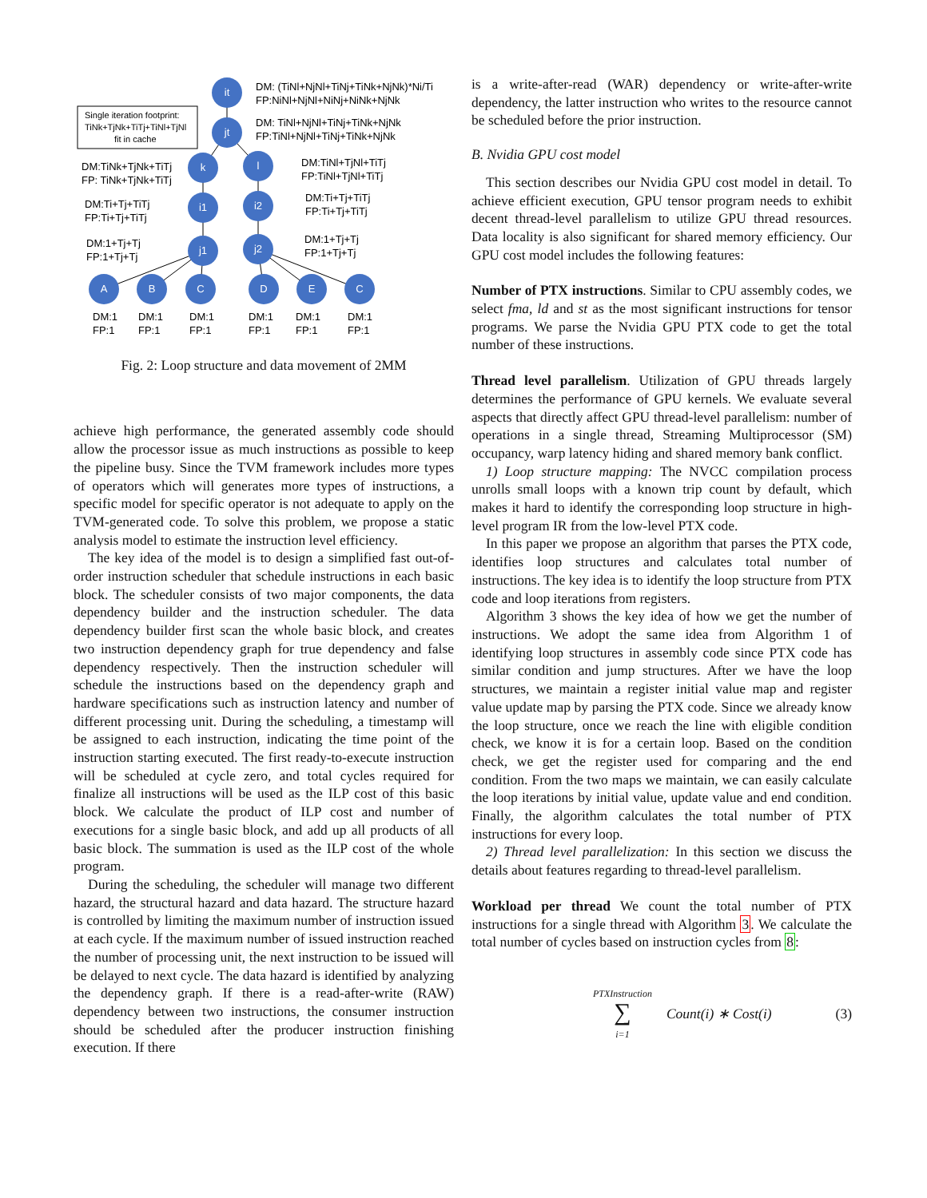it
jt
k
l
i1
i2
j1
j2
A
B
C
D
E
C
DM: (TiNl+NjNl+TiNj+TiNk+NjNk)*Ni/Ti
FP:NiNl+NjNl+NiNj+NiNk+NjNk
Single iteration footprint:
TiNk+TjNk+TiTj+TiNl+TjNl
fit in cache
DM: TiNl+NjNl+TiNj+TiNk+NjNk
FP:TiNl+NjNl+TiNj+TiNk+NjNk
DM:TiNk+TjNk+TiTj
FP: TiNk+TjNk+TiTj
DM:TiNl+TjNl+TiTj
FP:TiNl+TjNl+TiTj
DM:Ti+Tj+TiTj
FP:Ti+Tj+TiTj
DM:Ti+Tj+TiTj
FP:Ti+Tj+TiTj
DM:1+Tj+Tj
FP:1+Tj+Tj
DM:1+Tj+Tj
FP:1+Tj+Tj
DM:1
FP:1
DM:1
FP:1
DM:1
FP:1
DM:1
FP:1
DM:1
FP:1
DM:1
FP:1
Fig. 2: Loop structure and data movement of 2MM
achieve high performance, the generated assembly code should allow the processor issue as much instructions as possible to keep the pipeline busy. Since the TVM framework includes more types of operators which will generates more types of instructions, a specific model for specific operator is not adequate to apply on the TVM-generated code. To solve this problem, we propose a static analysis model to estimate the instruction level efficiency.
The key idea of the model is to design a simplified fast out-of-order instruction scheduler that schedule instructions in each basic block. The scheduler consists of two major components, the data dependency builder and the instruction scheduler. The data dependency builder first scan the whole basic block, and creates two instruction dependency graph for true dependency and false dependency respectively. Then the instruction scheduler will schedule the instructions based on the dependency graph and hardware specifications such as instruction latency and number of different processing unit. During the scheduling, a timestamp will be assigned to each instruction, indicating the time point of the instruction starting executed. The first ready-to-execute instruction will be scheduled at cycle zero, and total cycles required for finalize all instructions will be used as the ILP cost of this basic block. We calculate the product of ILP cost and number of executions for a single basic block, and add up all products of all basic block. The summation is used as the ILP cost of the whole program.
During the scheduling, the scheduler will manage two different hazard, the structural hazard and data hazard. The structure hazard is controlled by limiting the maximum number of instruction issued at each cycle. If the maximum number of issued instruction reached the number of processing unit, the next instruction to be issued will be delayed to next cycle. The data hazard is identified by analyzing the dependency graph. If there is a read-after-write (RAW) dependency between two instructions, the consumer instruction should be scheduled after the producer instruction finishing execution. If there
is a write-after-read (WAR) dependency or write-after-write dependency, the latter instruction who writes to the resource cannot be scheduled before the prior instruction.
B. Nvidia GPU cost model
This section describes our Nvidia GPU cost model in detail. To achieve efficient execution, GPU tensor program needs to exhibit decent thread-level parallelism to utilize GPU thread resources. Data locality is also significant for shared memory efficiency. Our GPU cost model includes the following features:
Number of PTX instructions. Similar to CPU assembly codes, we select fma, ld and st as the most significant instructions for tensor programs. We parse the Nvidia GPU PTX code to get the total number of these instructions.
Thread level parallelism. Utilization of GPU threads largely determines the performance of GPU kernels. We evaluate several aspects that directly affect GPU thread-level parallelism: number of operations in a single thread, Streaming Multiprocessor (SM) occupancy, warp latency hiding and shared memory bank conflict.
1) Loop structure mapping: The NVCC compilation process unrolls small loops with a known trip count by default, which makes it hard to identify the corresponding loop structure in high-level program IR from the low-level PTX code.
In this paper we propose an algorithm that parses the PTX code, identifies loop structures and calculates total number of instructions. The key idea is to identify the loop structure from PTX code and loop iterations from registers.
Algorithm 3 shows the key idea of how we get the number of instructions. We adopt the same idea from Algorithm 1 of identifying loop structures in assembly code since PTX code has similar condition and jump structures. After we have the loop structures, we maintain a register initial value map and register value update map by parsing the PTX code. Since we already know the loop structure, once we reach the line with eligible condition check, we know it is for a certain loop. Based on the condition check, we get the register used for comparing and the end condition. From the two maps we maintain, we can easily calculate the loop iterations by initial value, update value and end condition. Finally, the algorithm calculates the total number of PTX instructions for every loop.
2) Thread level parallelization: In this section we discuss the details about features regarding to thread-level parallelism.
Workload per thread We count the total number of PTX instructions for a single thread with Algorithm 3. We calculate the total number of cycles based on instruction cycles from 8:
PTXInstruction
∑
i=1 Count(i) ∗ Cost(i) (3)